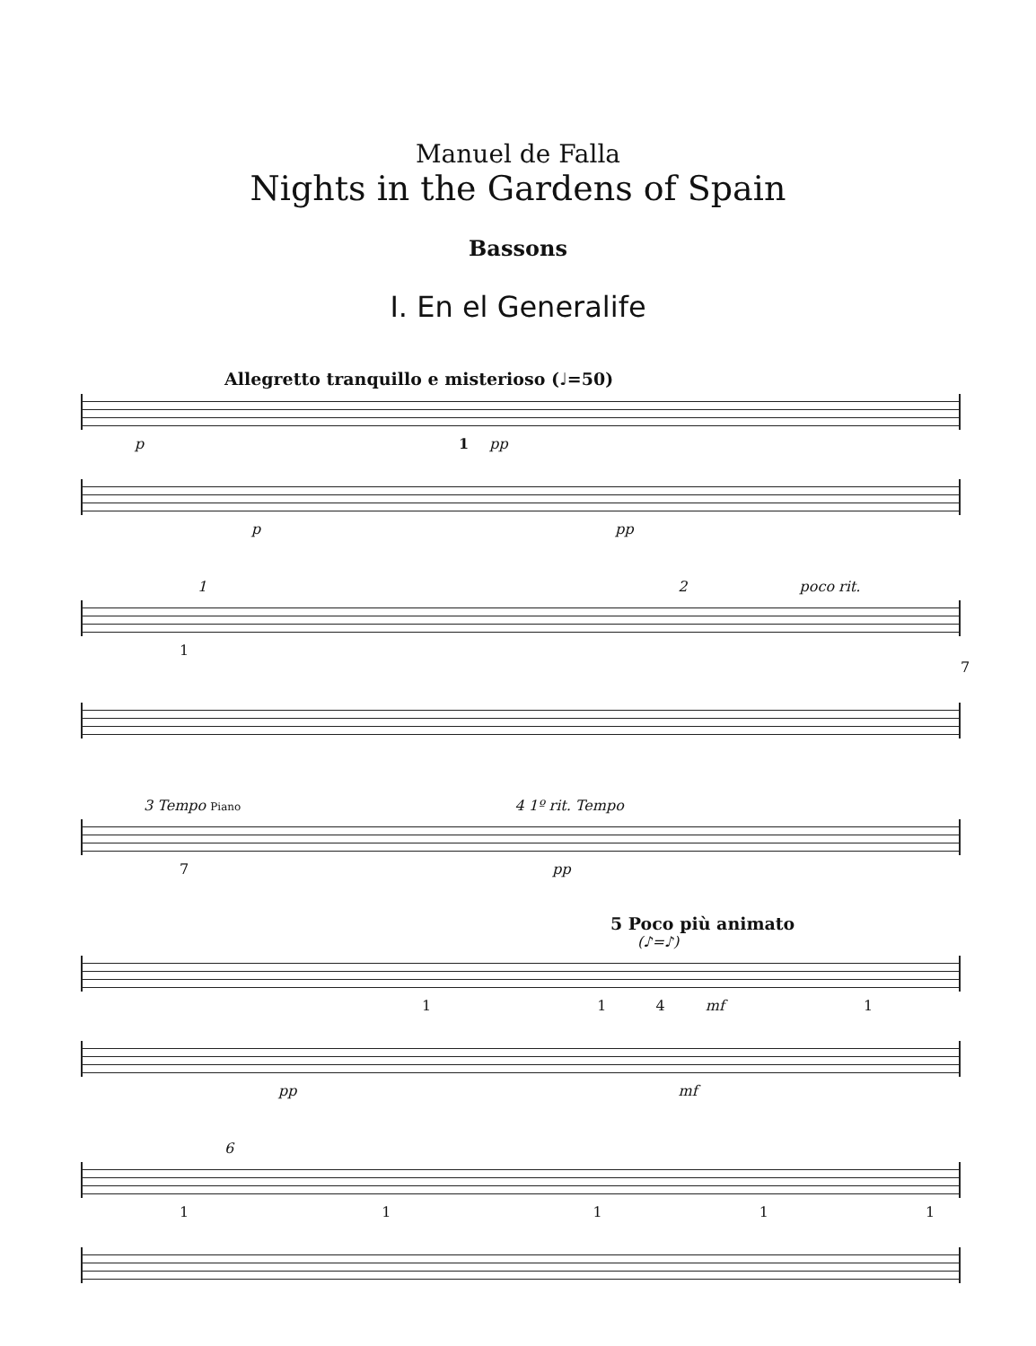Manuel de Falla
Nights in the Gardens of Spain
Bassons
I. En el Generalife
Allegretto tranquillo e misterioso (♩=50)
p pp 1
p pp
1 2 poco rit.
1 7
3 Tempo Piano 4 1º rit. Tempo
7 pp
5 Poco più animato
(♪=♪)
1 1 4 mf 1
pp mf
6
1 1 1 1 1